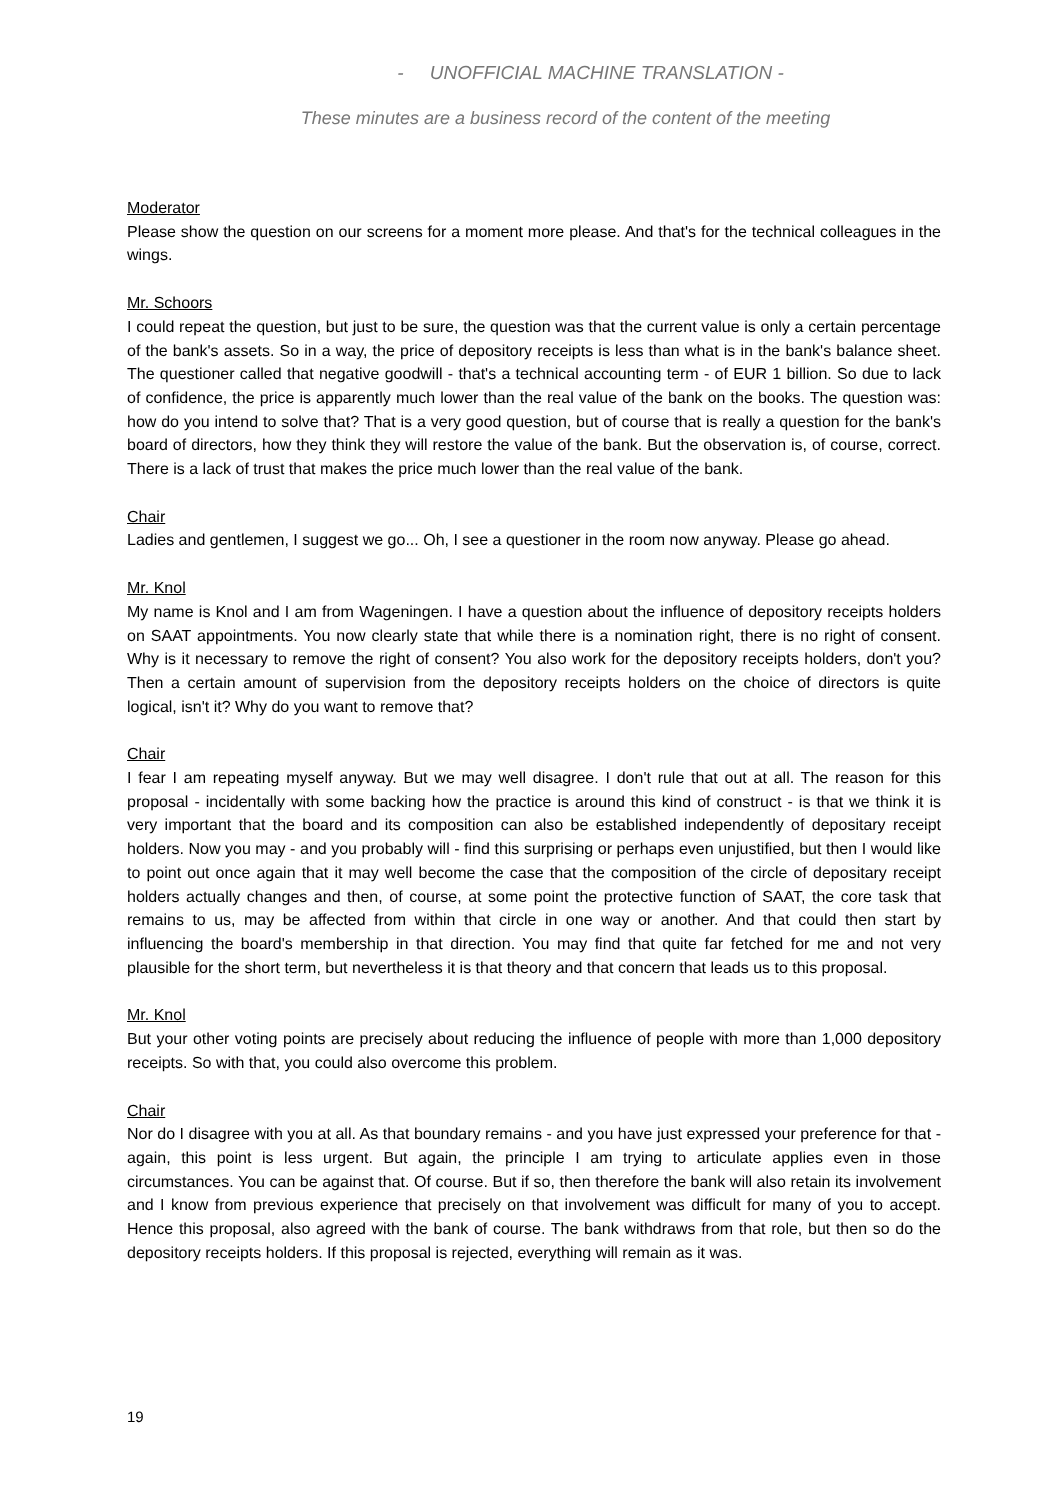- UNOFFICIAL MACHINE TRANSLATION -
These minutes are a business record of the content of the meeting
Moderator
Please show the question on our screens for a moment more please. And that's for the technical colleagues in the wings.
Mr. Schoors
I could repeat the question, but just to be sure, the question was that the current value is only a certain percentage of the bank's assets. So in a way, the price of depository receipts is less than what is in the bank's balance sheet. The questioner called that negative goodwill - that's a technical accounting term - of EUR 1 billion. So due to lack of confidence, the price is apparently much lower than the real value of the bank on the books. The question was: how do you intend to solve that? That is a very good question, but of course that is really a question for the bank's board of directors, how they think they will restore the value of the bank. But the observation is, of course, correct. There is a lack of trust that makes the price much lower than the real value of the bank.
Chair
Ladies and gentlemen, I suggest we go... Oh, I see a questioner in the room now anyway. Please go ahead.
Mr. Knol
My name is Knol and I am from Wageningen. I have a question about the influence of depository receipts holders on SAAT appointments. You now clearly state that while there is a nomination right, there is no right of consent. Why is it necessary to remove the right of consent? You also work for the depository receipts holders, don't you? Then a certain amount of supervision from the depository receipts holders on the choice of directors is quite logical, isn't it? Why do you want to remove that?
Chair
I fear I am repeating myself anyway. But we may well disagree. I don't rule that out at all. The reason for this proposal - incidentally with some backing how the practice is around this kind of construct - is that we think it is very important that the board and its composition can also be established independently of depositary receipt holders. Now you may - and you probably will - find this surprising or perhaps even unjustified, but then I would like to point out once again that it may well become the case that the composition of the circle of depositary receipt holders actually changes and then, of course, at some point the protective function of SAAT, the core task that remains to us, may be affected from within that circle in one way or another. And that could then start by influencing the board's membership in that direction. You may find that quite far fetched for me and not very plausible for the short term, but nevertheless it is that theory and that concern that leads us to this proposal.
Mr. Knol
But your other voting points are precisely about reducing the influence of people with more than 1,000 depository receipts. So with that, you could also overcome this problem.
Chair
Nor do I disagree with you at all. As that boundary remains - and you have just expressed your preference for that - again, this point is less urgent. But again, the principle I am trying to articulate applies even in those circumstances. You can be against that. Of course. But if so, then therefore the bank will also retain its involvement and I know from previous experience that precisely on that involvement was difficult for many of you to accept. Hence this proposal, also agreed with the bank of course. The bank withdraws from that role, but then so do the depository receipts holders. If this proposal is rejected, everything will remain as it was.
19